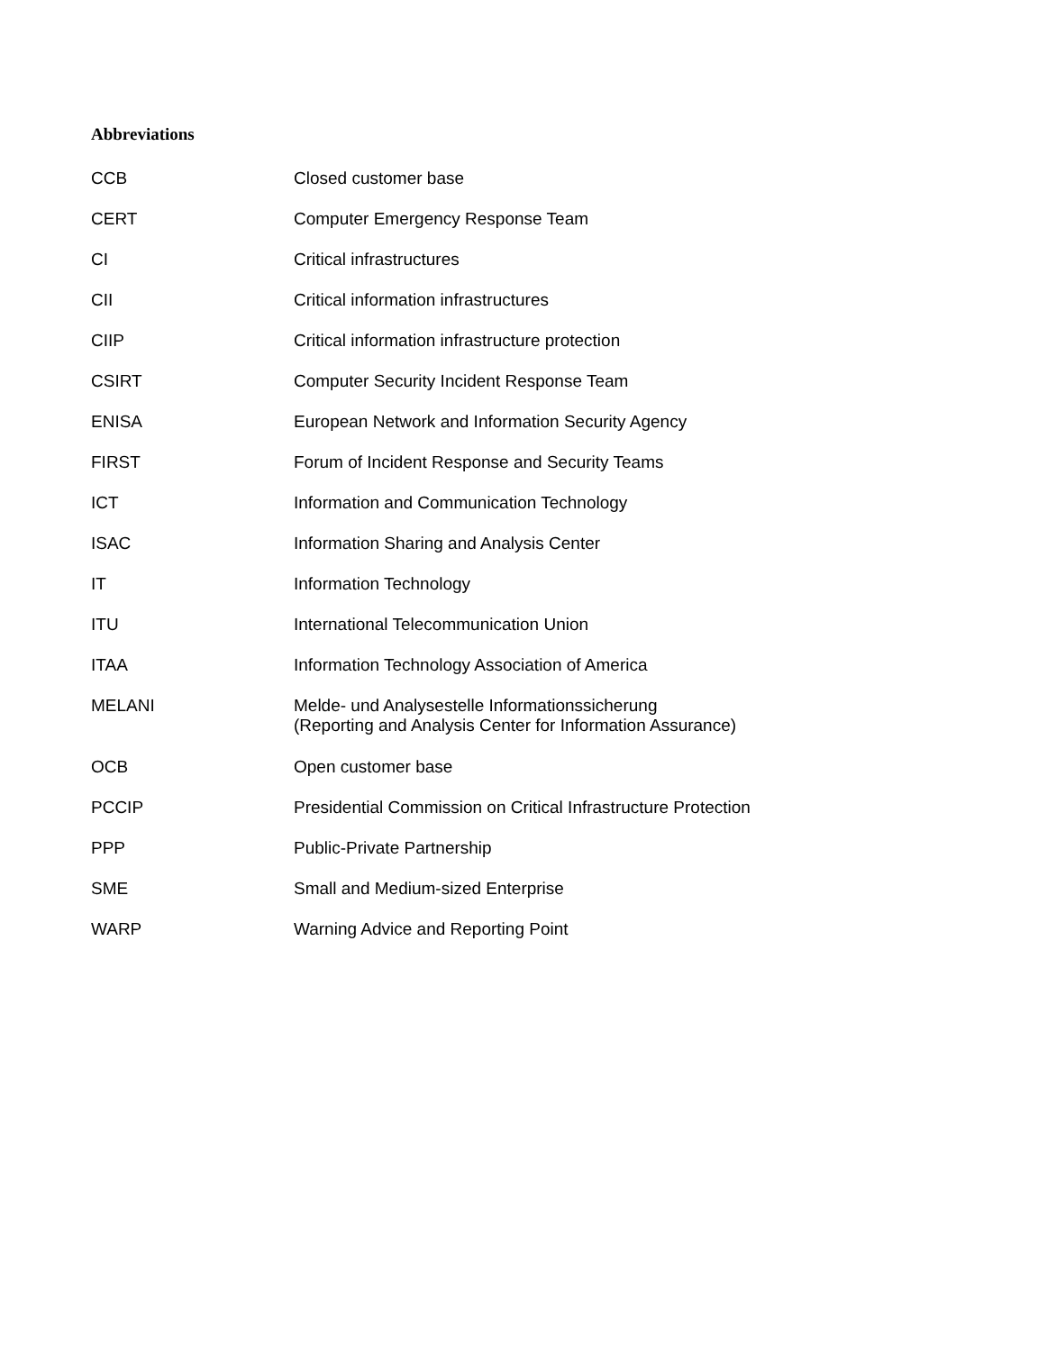Abbreviations
| CCB | Closed customer base |
| CERT | Computer Emergency Response Team |
| CI | Critical infrastructures |
| CII | Critical information infrastructures |
| CIIP | Critical information infrastructure protection |
| CSIRT | Computer Security Incident Response Team |
| ENISA | European Network and Information Security Agency |
| FIRST | Forum of Incident Response and Security Teams |
| ICT | Information and Communication Technology |
| ISAC | Information Sharing and Analysis Center |
| IT | Information Technology |
| ITU | International Telecommunication Union |
| ITAA | Information Technology Association of America |
| MELANI | Melde- und Analysestelle Informationssicherung (Reporting and Analysis Center for Information Assurance) |
| OCB | Open customer base |
| PCCIP | Presidential Commission on Critical Infrastructure Protection |
| PPP | Public-Private Partnership |
| SME | Small and Medium-sized Enterprise |
| WARP | Warning Advice and Reporting Point |